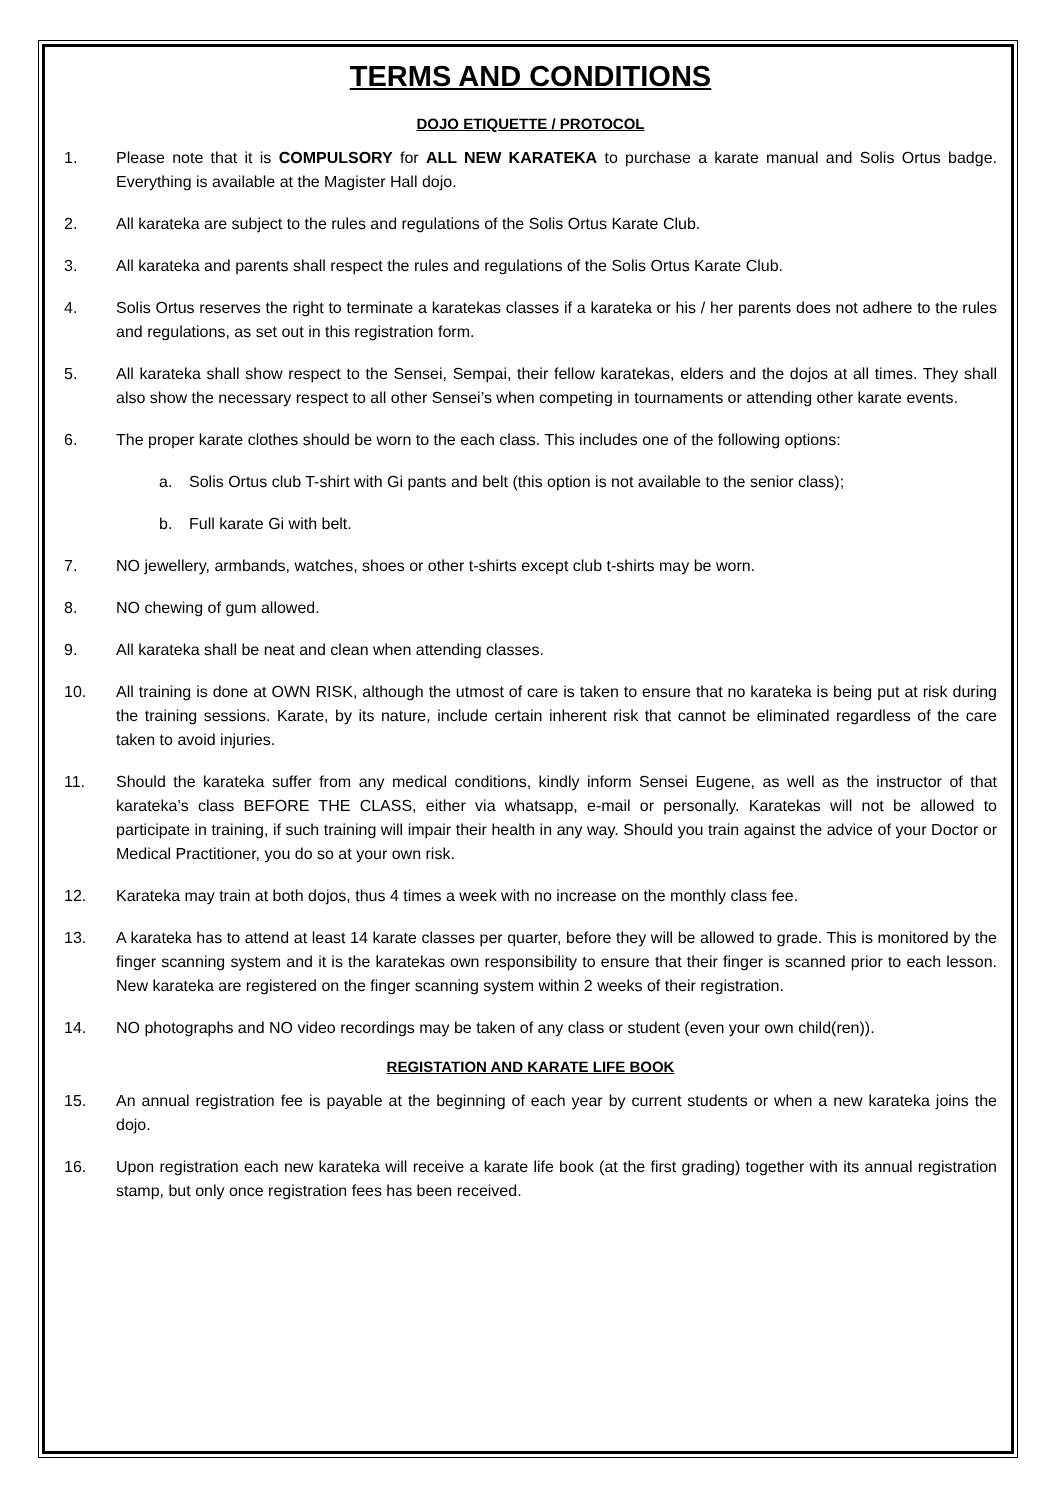TERMS AND CONDITIONS
DOJO ETIQUETTE / PROTOCOL
1. Please note that it is COMPULSORY for ALL NEW KARATEKA to purchase a karate manual and Solis Ortus badge. Everything is available at the Magister Hall dojo.
2. All karateka are subject to the rules and regulations of the Solis Ortus Karate Club.
3. All karateka and parents shall respect the rules and regulations of the Solis Ortus Karate Club.
4. Solis Ortus reserves the right to terminate a karatekas classes if a karateka or his / her parents does not adhere to the rules and regulations, as set out in this registration form.
5. All karateka shall show respect to the Sensei, Sempai, their fellow karatekas, elders and the dojos at all times. They shall also show the necessary respect to all other Sensei’s when competing in tournaments or attending other karate events.
6. The proper karate clothes should be worn to the each class. This includes one of the following options:
a. Solis Ortus club T-shirt with Gi pants and belt (this option is not available to the senior class);
b. Full karate Gi with belt.
7. NO jewellery, armbands, watches, shoes or other t-shirts except club t-shirts may be worn.
8. NO chewing of gum allowed.
9. All karateka shall be neat and clean when attending classes.
10. All training is done at OWN RISK, although the utmost of care is taken to ensure that no karateka is being put at risk during the training sessions. Karate, by its nature, include certain inherent risk that cannot be eliminated regardless of the care taken to avoid injuries.
11. Should the karateka suffer from any medical conditions, kindly inform Sensei Eugene, as well as the instructor of that karateka’s class BEFORE THE CLASS, either via whatsapp, e-mail or personally. Karatekas will not be allowed to participate in training, if such training will impair their health in any way. Should you train against the advice of your Doctor or Medical Practitioner, you do so at your own risk.
12. Karateka may train at both dojos, thus 4 times a week with no increase on the monthly class fee.
13. A karateka has to attend at least 14 karate classes per quarter, before they will be allowed to grade. This is monitored by the finger scanning system and it is the karatekas own responsibility to ensure that their finger is scanned prior to each lesson. New karateka are registered on the finger scanning system within 2 weeks of their registration.
14. NO photographs and NO video recordings may be taken of any class or student (even your own child(ren)).
REGISTATION AND KARATE LIFE BOOK
15. An annual registration fee is payable at the beginning of each year by current students or when a new karateka joins the dojo.
16. Upon registration each new karateka will receive a karate life book (at the first grading) together with its annual registration stamp, but only once registration fees has been received.